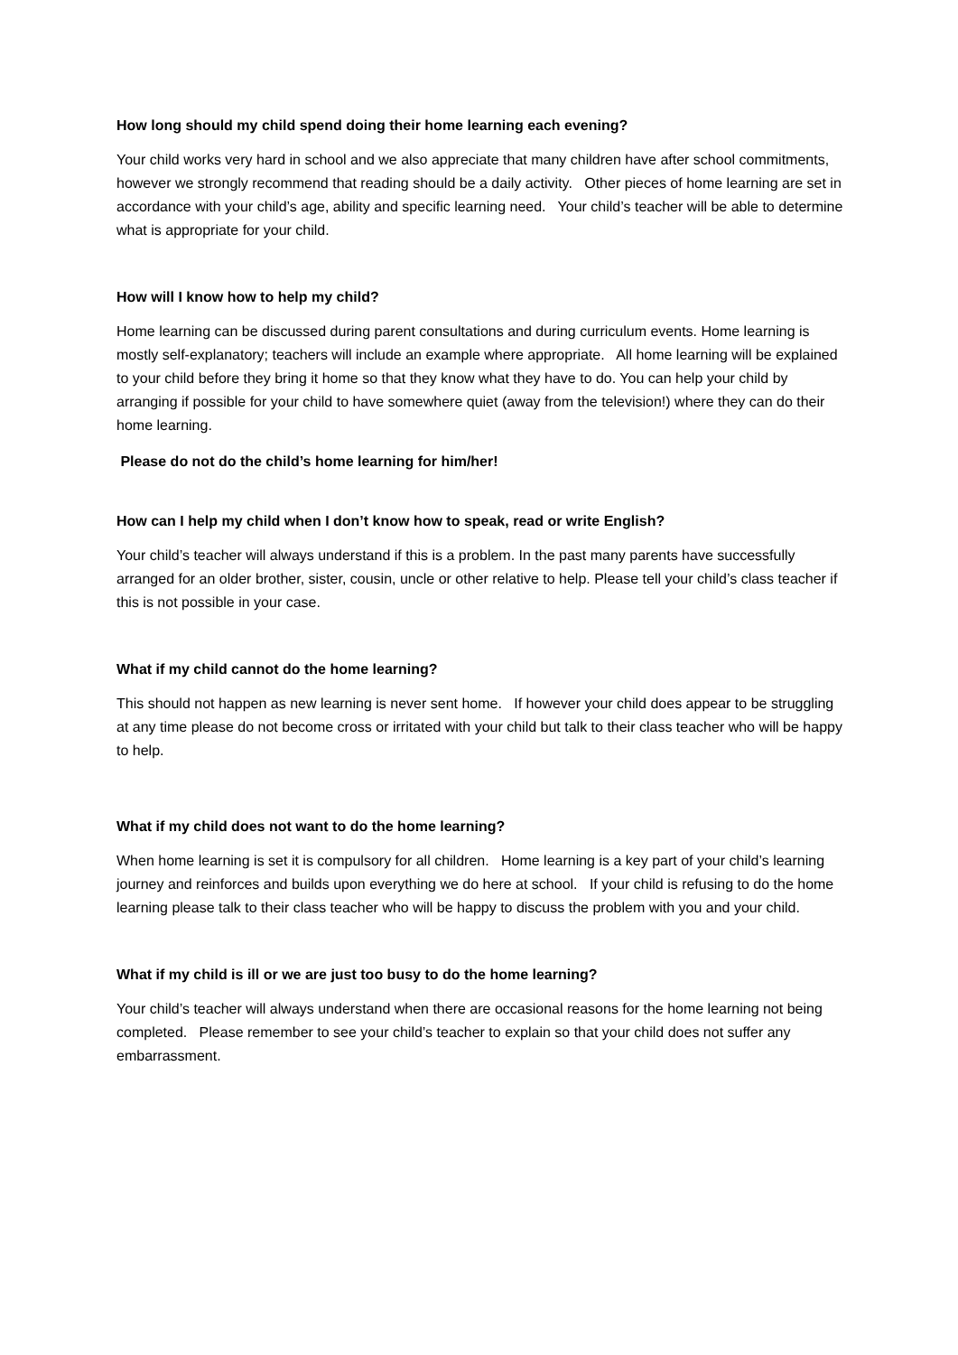How long should my child spend doing their home learning each evening?
Your child works very hard in school and we also appreciate that many children have after school commitments, however we strongly recommend that reading should be a daily activity. Other pieces of home learning are set in accordance with your child’s age, ability and specific learning need. Your child’s teacher will be able to determine what is appropriate for your child.
How will I know how to help my child?
Home learning can be discussed during parent consultations and during curriculum events. Home learning is mostly self-explanatory; teachers will include an example where appropriate. All home learning will be explained to your child before they bring it home so that they know what they have to do. You can help your child by arranging if possible for your child to have somewhere quiet (away from the television!) where they can do their home learning.
Please do not do the child’s home learning for him/her!
How can I help my child when I don’t know how to speak, read or write English?
Your child’s teacher will always understand if this is a problem. In the past many parents have successfully arranged for an older brother, sister, cousin, uncle or other relative to help. Please tell your child’s class teacher if this is not possible in your case.
What if my child cannot do the home learning?
This should not happen as new learning is never sent home. If however your child does appear to be struggling at any time please do not become cross or irritated with your child but talk to their class teacher who will be happy to help.
What if my child does not want to do the home learning?
When home learning is set it is compulsory for all children. Home learning is a key part of your child’s learning journey and reinforces and builds upon everything we do here at school. If your child is refusing to do the home learning please talk to their class teacher who will be happy to discuss the problem with you and your child.
What if my child is ill or we are just too busy to do the home learning?
Your child’s teacher will always understand when there are occasional reasons for the home learning not being completed. Please remember to see your child’s teacher to explain so that your child does not suffer any embarrassment.